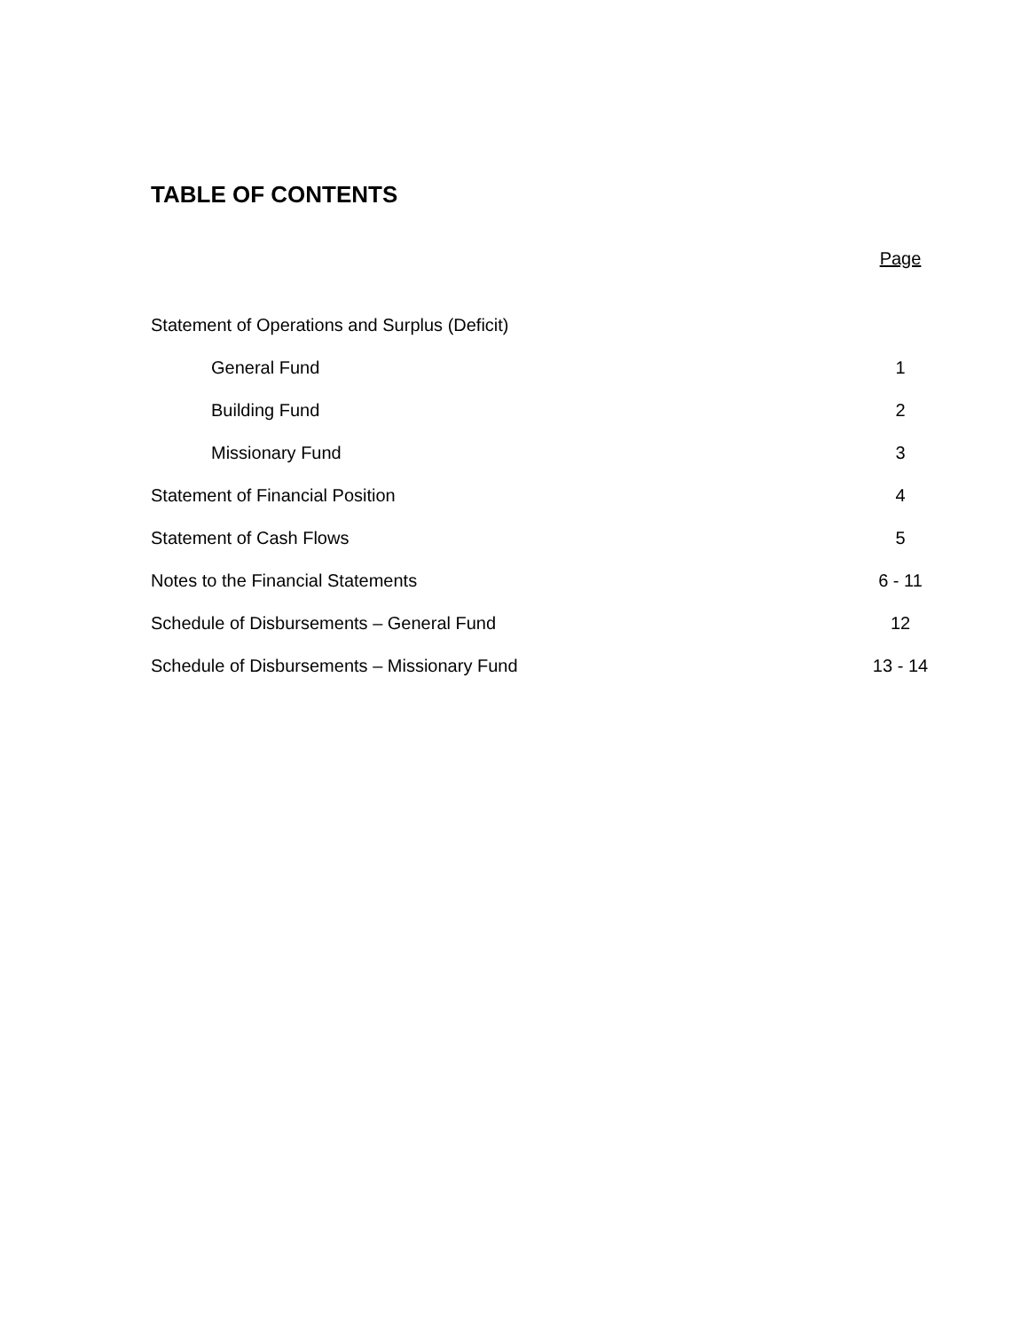TABLE OF CONTENTS
| | Page |
| --- | --- |
| Statement of Operations and Surplus (Deficit) | |
| General Fund | 1 |
| Building Fund | 2 |
| Missionary Fund | 3 |
| Statement of Financial Position | 4 |
| Statement of Cash Flows | 5 |
| Notes to the Financial Statements | 6 - 11 |
| Schedule of Disbursements – General Fund | 12 |
| Schedule of Disbursements – Missionary Fund | 13 - 14 |